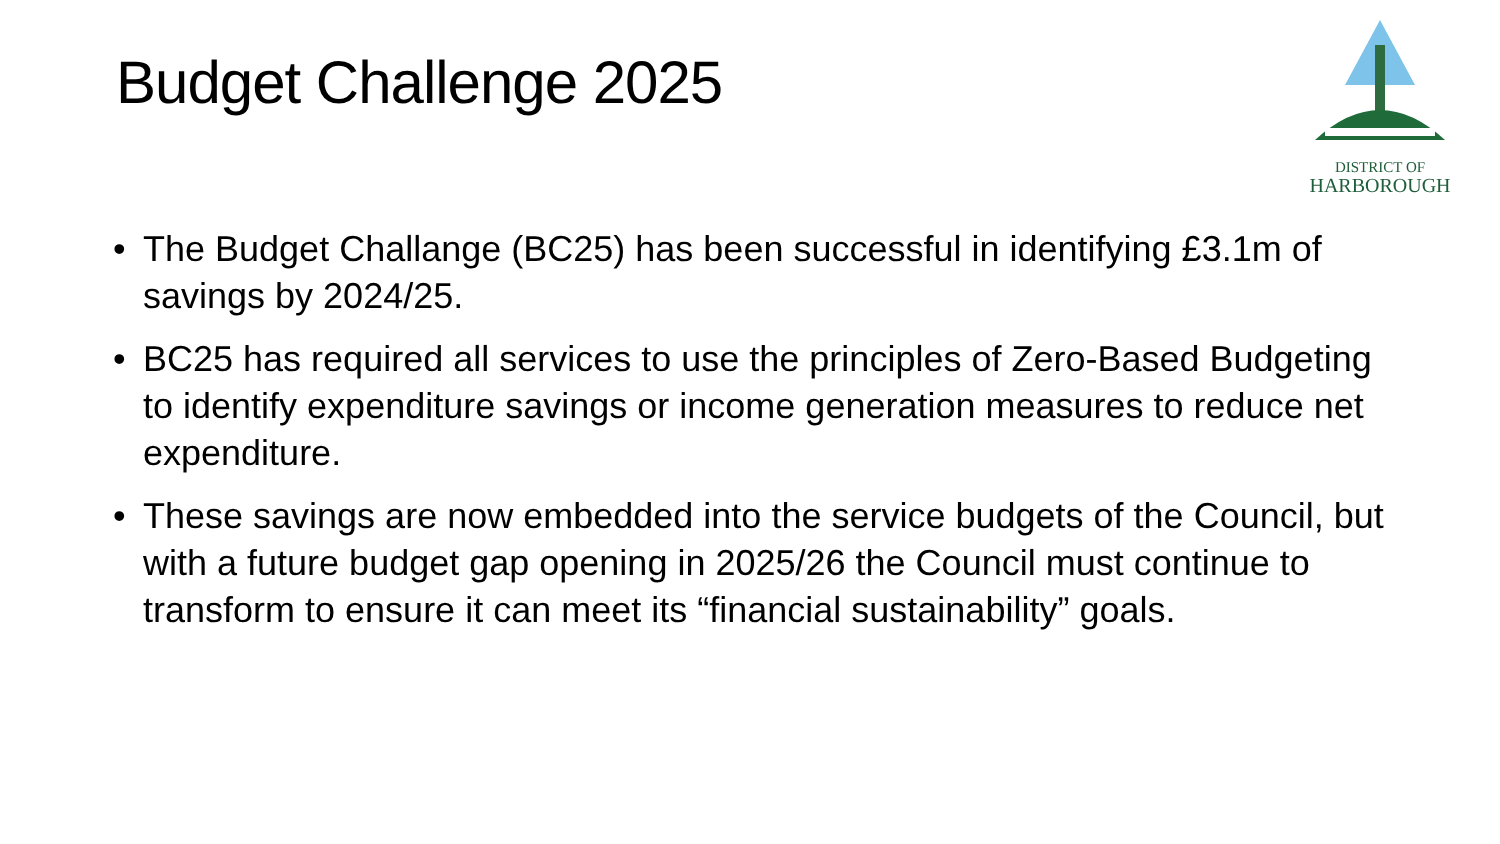Budget Challenge 2025
DISTRICT OF
HARBOROUGH
• The Budget Challange (BC25) has been successful in identifying £3.1m of savings by 2024/25.
• BC25 has required all services to use the principles of Zero-Based Budgeting to identify expenditure savings or income generation measures to reduce net expenditure.
• These savings are now embedded into the service budgets of the Council, but with a future budget gap opening in 2025/26 the Council must continue to transform to ensure it can meet its “financial sustainability” goals.